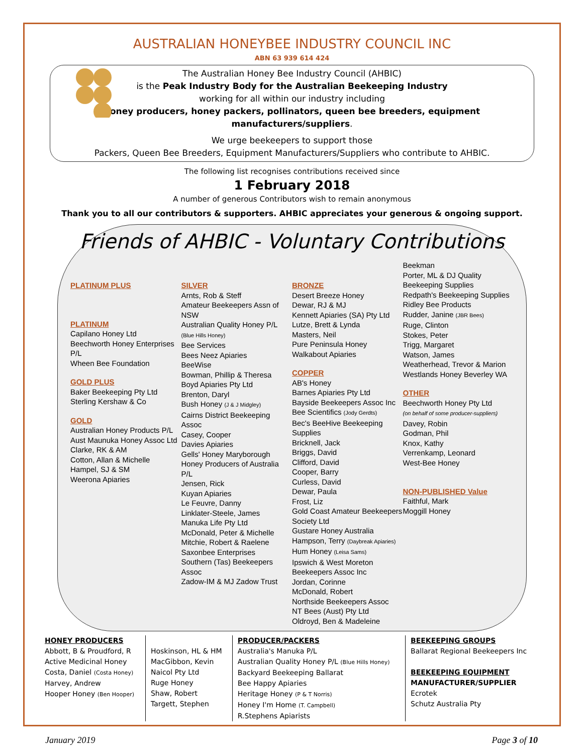AUSTRALIAN HONEYBEE INDUSTRY COUNCIL INC
ABN 63 939 614 424
The Australian Honey Bee Industry Council (AHBIC)
is the Peak Industry Body for the Australian Beekeeping Industry
working for all within our industry including
honey producers, honey packers, pollinators, queen bee breeders, equipment manufacturers/suppliers.
We urge beekeepers to support those
Packers, Queen Bee Breeders, Equipment Manufacturers/Suppliers who contribute to AHBIC.
The following list recognises contributions received since
1 February 2018
A number of generous Contributors wish to remain anonymous
Thank you to all our contributors & supporters. AHBIC appreciates your generous & ongoing support.
Friends of AHBIC - Voluntary Contributions
PLATINUM PLUS
PLATINUM
Capilano Honey Ltd
Beechworth Honey Enterprises P/L
Wheen Bee Foundation
GOLD PLUS
Baker Beekeeping Pty Ltd
Sterling Kershaw & Co
GOLD
Australian Honey Products P/L
Aust Maunuka Honey Assoc Ltd
Clarke, RK & AM
Cotton, Allan & Michelle
Hampel, SJ & SM
Weerona Apiaries
SILVER
Arnts, Rob & Steff
Amateur Beekeepers Assn of NSW
Australian Quality Honey P/L (Blue Hills Honey)
Bee Services
Bees Neez Apiaries
BeeWise
Bowman, Phillip & Theresa
Boyd Apiaries Pty Ltd
Brenton, Daryl
Bush Honey (J & J Midgley)
Cairns District Beekeeping Assoc
Casey, Cooper
Davies Apiaries
Gells' Honey Maryborough
Honey Producers of Australia P/L
Jensen, Rick
Kuyan Apiaries
Le Feuvre, Danny
Linklater-Steele, James
Manuka Life Pty Ltd
McDonald, Peter & Michelle
Mitchie, Robert & Raelene
Saxonbee Enterprises
Southern (Tas) Beekeepers Assoc
Zadow-IM & MJ Zadow Trust
BRONZE
Desert Breeze Honey
Dewar, RJ & MJ
Kennett Apiaries (SA) Pty Ltd
Lutze, Brett & Lynda
Masters, Neil
Pure Peninsula Honey
Walkabout Apiaries
COPPER
AB's Honey
Barnes Apiaries Pty Ltd
Bayside Beekeepers Assoc Inc
Bee Scientifics (Jody Gerdts)
Bec's BeeHive Beekeeping Supplies
Bricknell, Jack
Briggs, David
Clifford, David
Cooper, Barry
Curless, David
Dewar, Paula
Frost, Liz
Gold Coast Amateur Beekeepers Society Ltd
Gustare Honey Australia
Hampson, Terry (Daybreak Apiaries)
Hum Honey (Leisa Sams)
Ipswich & West Moreton Beekeepers Assoc Inc
Jordan, Corinne
McDonald, Robert
Northside Beekeepers Assoc
NT Bees (Aust) Pty Ltd
Oldroyd, Ben & Madeleine
Beekman
Porter, ML & DJ Quality Beekeeping Supplies
Redpath's Beekeeping Supplies
Ridley Bee Products
Rudder, Janine (JBR Bees)
Ruge, Clinton
Stokes, Peter
Trigg, Margaret
Watson, James
Weatherhead, Trevor & Marion
Westlands Honey Beverley WA
OTHER
Beechworth Honey Pty Ltd
(on behalf of some producer-suppliers)
Davey, Robin
Godman, Phil
Knox, Kathy
Verrenkamp, Leonard
West-Bee Honey
NON-PUBLISHED Value
Faithful, Mark
Moggill Honey
| HONEY PRODUCERS Abbott, B & Proudford, R Active Medicinal Honey Costa, Daniel (Costa Honey) Harvey, Andrew Hooper Honey (Ben Hooper) | Hoskinson, HL & HM MacGibbon, Kevin Naicol Pty Ltd Ruge Honey Shaw, Robert Targett, Stephen | PRODUCER/PACKERS Australia's Manuka P/L Australian Quality Honey P/L (Blue Hills Honey) Backyard Beekeeping Ballarat Bee Happy Apiaries Heritage Honey (P & T Norris) Honey I'm Home (T. Campbell) R.Stephens Apiarists | BEEKEEPING GROUPS Ballarat Regional Beekeepers Inc BEEKEEPING EQUIPMENT MANUFACTURER/SUPPLIER Ecrotek Schutz Australia Pty |
January 2019 Page 3 of 10